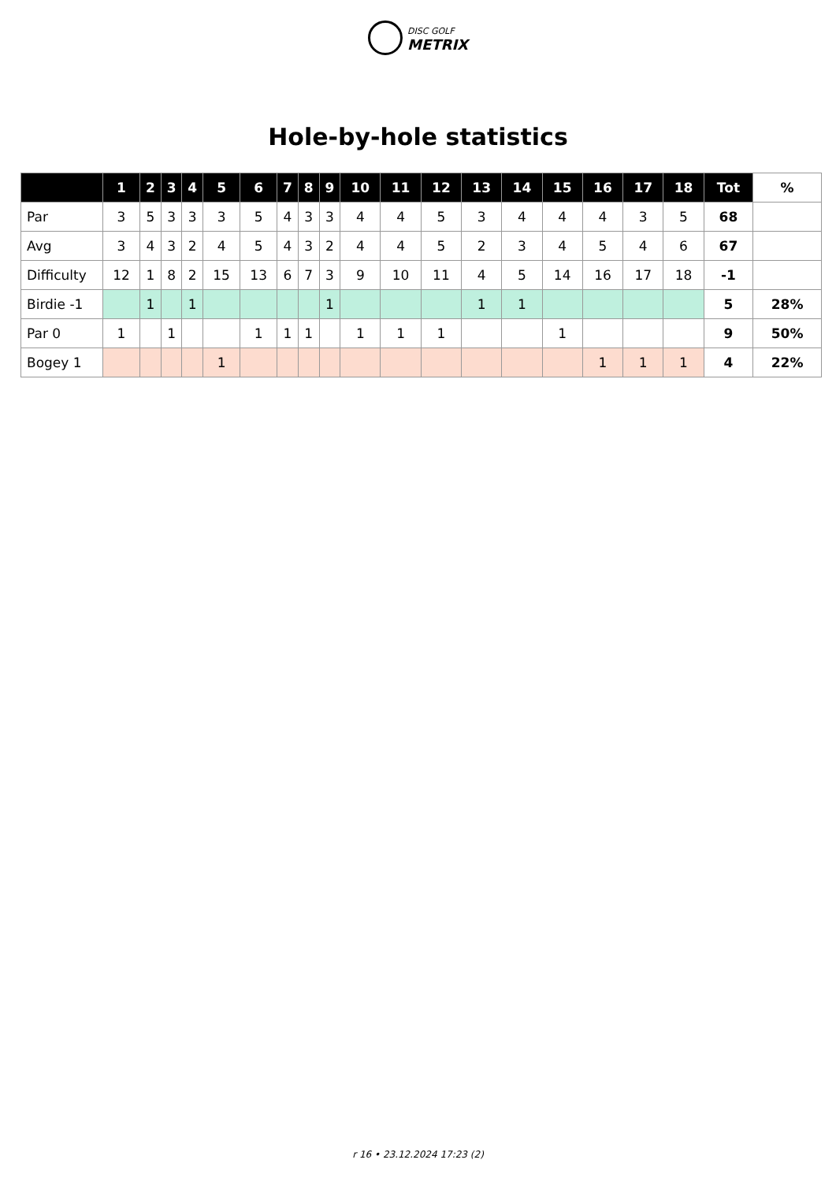DISC GOLF
METRIX
Hole-by-hole statistics
| | 1 | 2 | 3 | 4 | 5 | 6 | 7 | 8 | 9 | 10 | 11 | 12 | 13 | 14 | 15 | 16 | 17 | 18 | Tot | % |
| --- | --- | --- | --- | --- | --- | --- | --- | --- | --- | --- | --- | --- | --- | --- | --- | --- | --- | --- | --- | --- |
| Par | 3 | 5 | 3 | 3 | 3 | 5 | 4 | 3 | 3 | 4 | 4 | 5 | 3 | 4 | 4 | 4 | 3 | 5 | 68 | |
| Avg | 3 | 4 | 3 | 2 | 4 | 5 | 4 | 3 | 2 | 4 | 4 | 5 | 2 | 3 | 4 | 5 | 4 | 6 | 67 | |
| Difficulty | 12 | 1 | 8 | 2 | 15 | 13 | 6 | 7 | 3 | 9 | 10 | 11 | 4 | 5 | 14 | 16 | 17 | 18 | -1 | |
| Birdie -1 | | 1 | | 1 | | | | | 1 | | | | 1 | 1 | | | | | 5 | 28% |
| Par 0 | 1 | | 1 | | | 1 | 1 | 1 | | 1 | 1 | 1 | | | 1 | | | | 9 | 50% |
| Bogey 1 | | | | | 1 | | | | | | | | | | | 1 | 1 | 1 | 4 | 22% |
r 16 • 23.12.2024 17:23 (2)